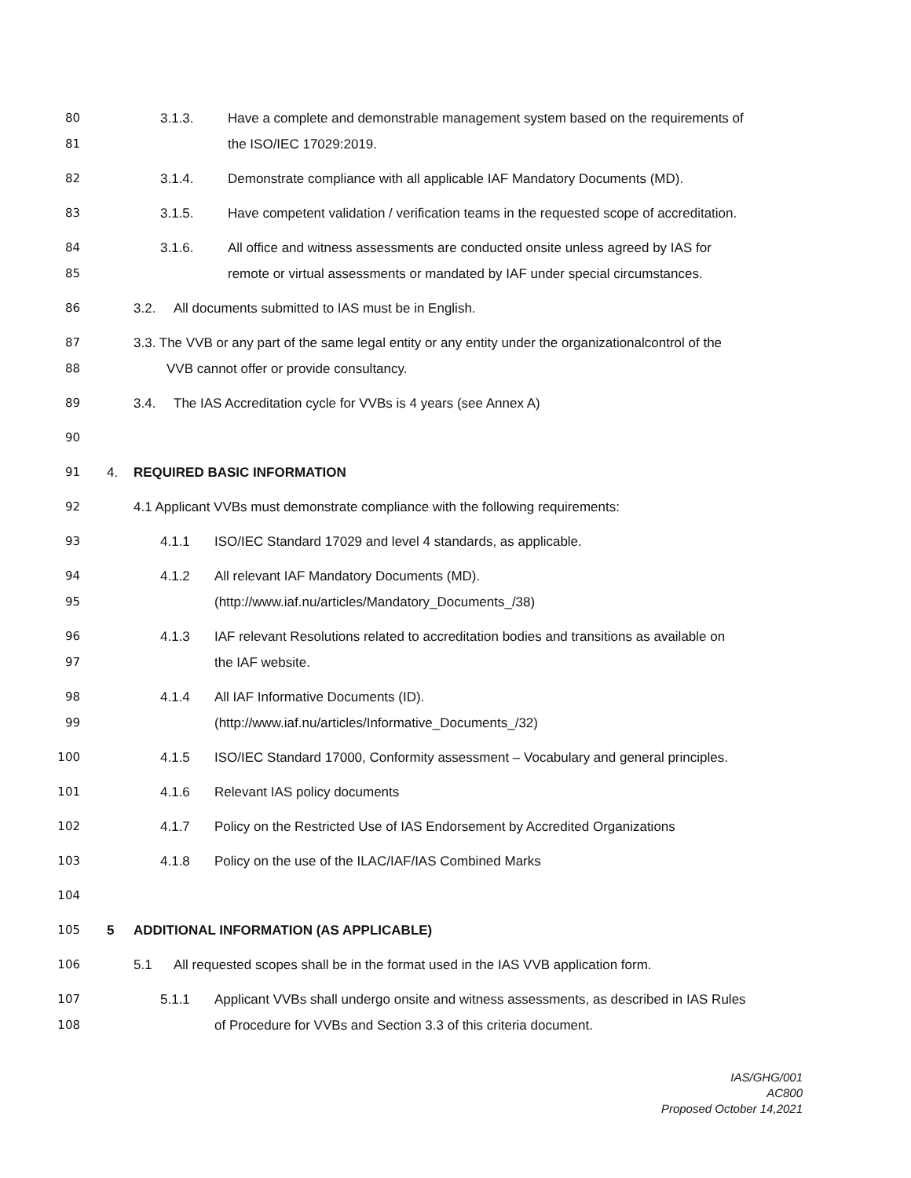80 3.1.3. Have a complete and demonstrable management system based on the requirements of
81 the ISO/IEC 17029:2019.
82 3.1.4. Demonstrate compliance with all applicable IAF Mandatory Documents (MD).
83 3.1.5. Have competent validation / verification teams in the requested scope of accreditation.
84 3.1.6. All office and witness assessments are conducted onsite unless agreed by IAS for
85 remote or virtual assessments or mandated by IAF under special circumstances.
86 3.2. All documents submitted to IAS must be in English.
87 3.3. The VVB or any part of the same legal entity or any entity under the organizationalcontrol of the
88 VVB cannot offer or provide consultancy.
89 3.4. The IAS Accreditation cycle for VVBs is 4 years (see Annex A)
90
91 4. REQUIRED BASIC INFORMATION
92 4.1 Applicant VVBs must demonstrate compliance with the following requirements:
93 4.1.1 ISO/IEC Standard 17029 and level 4 standards, as applicable.
94 4.1.2 All relevant IAF Mandatory Documents (MD).
95 (http://www.iaf.nu/articles/Mandatory_Documents_/38)
96 4.1.3 IAF relevant Resolutions related to accreditation bodies and transitions as available on
97 the IAF website.
98 4.1.4 All IAF Informative Documents (ID).
99 (http://www.iaf.nu/articles/Informative_Documents_/32)
100 4.1.5 ISO/IEC Standard 17000, Conformity assessment – Vocabulary and general principles.
101 4.1.6 Relevant IAS policy documents
102 4.1.7 Policy on the Restricted Use of IAS Endorsement by Accredited Organizations
103 4.1.8 Policy on the use of the ILAC/IAF/IAS Combined Marks
104
105 5 ADDITIONAL INFORMATION (AS APPLICABLE)
106 5.1 All requested scopes shall be in the format used in the IAS VVB application form.
107 5.1.1 Applicant VVBs shall undergo onsite and witness assessments, as described in IAS Rules
108 of Procedure for VVBs and Section 3.3 of this criteria document.
IAS/GHG/001
AC800
Proposed October 14,2021